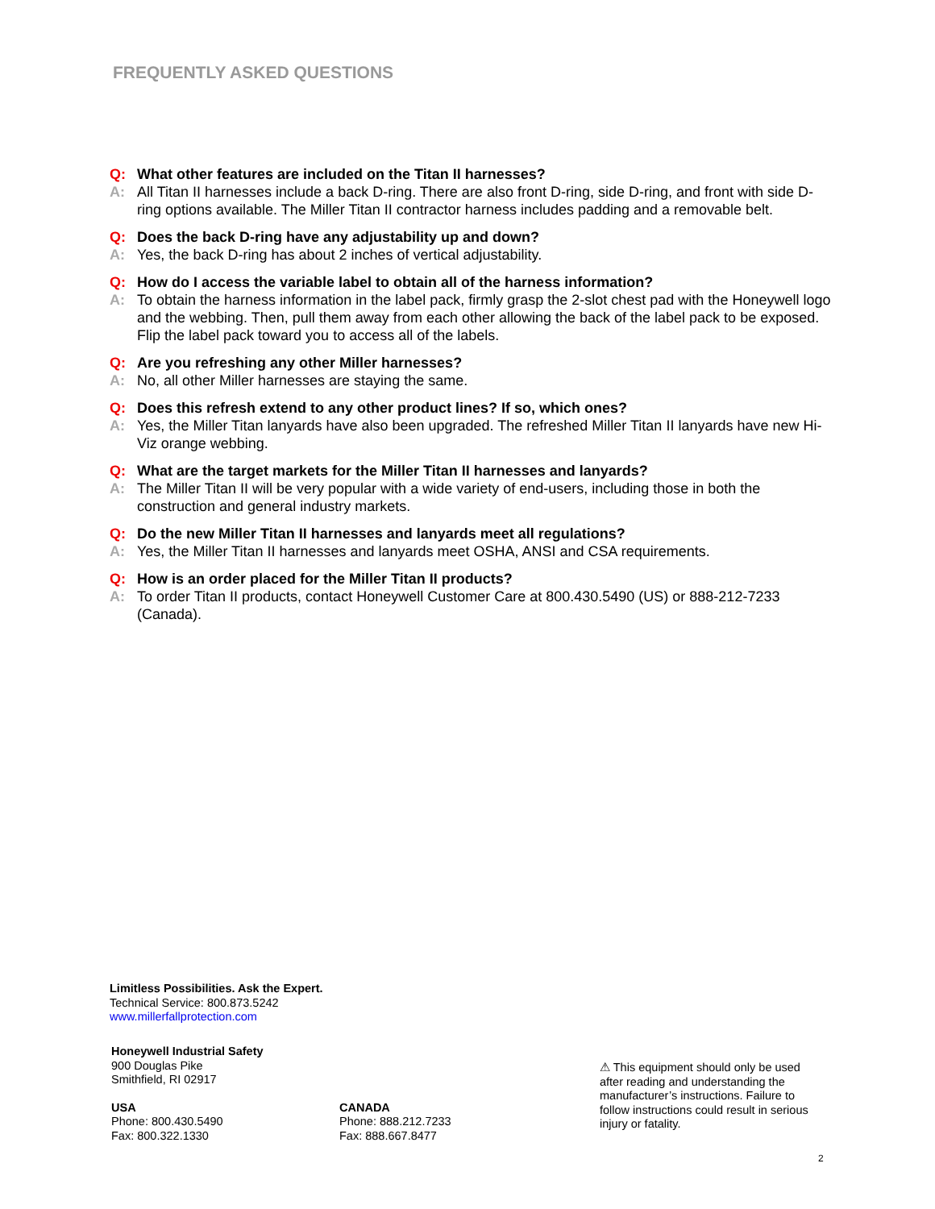FREQUENTLY ASKED QUESTIONS
Q: What other features are included on the Titan II harnesses?
A: All Titan II harnesses include a back D-ring. There are also front D-ring, side D-ring, and front with side D-ring options available. The Miller Titan II contractor harness includes padding and a removable belt.
Q: Does the back D-ring have any adjustability up and down?
A: Yes, the back D-ring has about 2 inches of vertical adjustability.
Q: How do I access the variable label to obtain all of the harness information?
A: To obtain the harness information in the label pack, firmly grasp the 2-slot chest pad with the Honeywell logo and the webbing. Then, pull them away from each other allowing the back of the label pack to be exposed. Flip the label pack toward you to access all of the labels.
Q: Are you refreshing any other Miller harnesses?
A: No, all other Miller harnesses are staying the same.
Q: Does this refresh extend to any other product lines? If so, which ones?
A: Yes, the Miller Titan lanyards have also been upgraded. The refreshed Miller Titan II lanyards have new Hi-Viz orange webbing.
Q: What are the target markets for the Miller Titan II harnesses and lanyards?
A: The Miller Titan II will be very popular with a wide variety of end-users, including those in both the construction and general industry markets.
Q: Do the new Miller Titan II harnesses and lanyards meet all regulations?
A: Yes, the Miller Titan II harnesses and lanyards meet OSHA, ANSI and CSA requirements.
Q: How is an order placed for the Miller Titan II products?
A: To order Titan II products, contact Honeywell Customer Care at 800.430.5490 (US) or 888-212-7233 (Canada).
Limitless Possibilities. Ask the Expert.
Technical Service: 800.873.5242
www.millerfallprotection.com
Honeywell Industrial Safety
900 Douglas Pike
Smithfield, RI 02917
USA
Phone: 800.430.5490
Fax: 800.322.1330
CANADA
Phone: 888.212.7233
Fax: 888.667.8477
⚠ This equipment should only be used after reading and understanding the manufacturer’s instructions. Failure to follow instructions could result in serious injury or fatality.
2